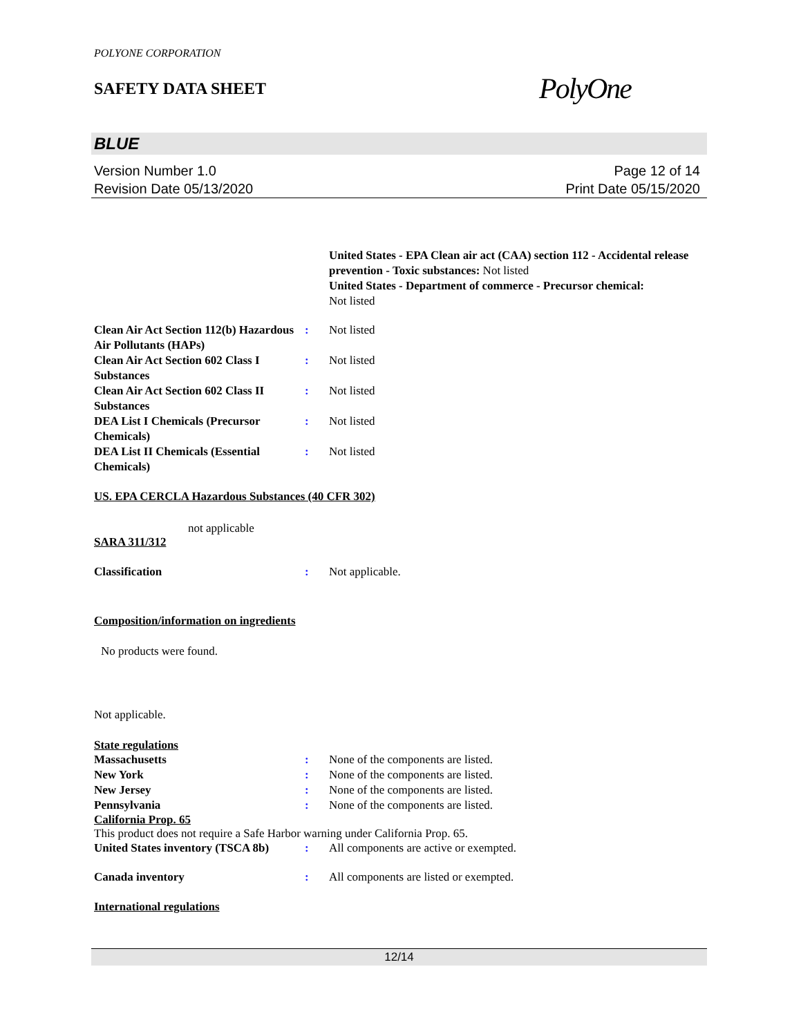POLYONE CORPORATION
SAFETY DATA SHEET
PolyOne
BLUE
Version Number 1.0
Revision Date 05/13/2020
Page 12 of 14
Print Date 05/15/2020
United States - EPA Clean air act (CAA) section 112 - Accidental release prevention - Toxic substances: Not listed
United States - Department of commerce - Precursor chemical:
Not listed
| Clean Air Act Section 112(b) Hazardous Air Pollutants (HAPs) | : | Not listed |
| Clean Air Act Section 602 Class I Substances | : | Not listed |
| Clean Air Act Section 602 Class II Substances | : | Not listed |
| DEA List I Chemicals (Precursor Chemicals) | : | Not listed |
| DEA List II Chemicals (Essential Chemicals) | : | Not listed |
US. EPA CERCLA Hazardous Substances (40 CFR 302)
not applicable
SARA 311/312
| Classification | : | Not applicable. |
Composition/information on ingredients
No products were found.
Not applicable.
State regulations
| Massachusetts | : | None of the components are listed. |
| New York | : | None of the components are listed. |
| New Jersey | : | None of the components are listed. |
| Pennsylvania | : | None of the components are listed. |
California Prop. 65
This product does not require a Safe Harbor warning under California Prop. 65.
| United States inventory (TSCA 8b) | : | All components are active or exempted. |
| Canada inventory | : | All components are listed or exempted. |
International regulations
12/14